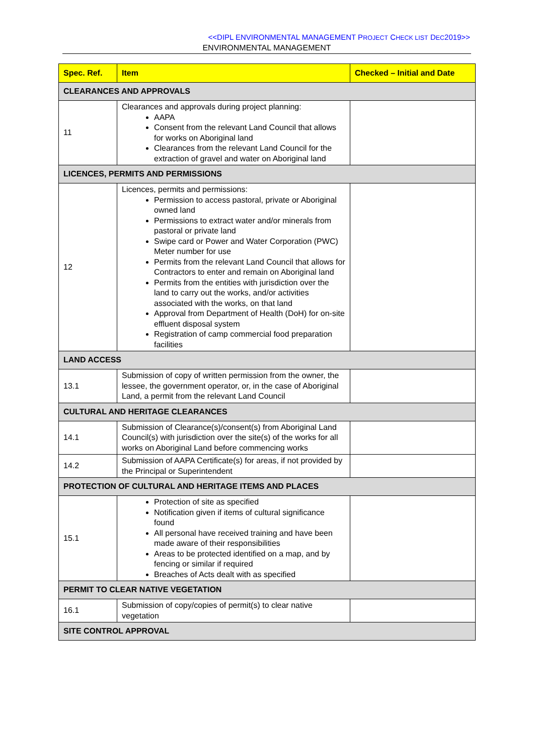<<DIPL ENVIRONMENTAL MANAGEMENT PROJECT CHECK LIST DEC2019>>
ENVIRONMENTAL MANAGEMENT
| Spec. Ref. | Item | Checked – Initial and Date |
| --- | --- | --- |
| CLEARANCES AND APPROVALS | | |
| 11 | Clearances and approvals during project planning: AAPA Consent from the relevant Land Council that allows for works on Aboriginal land Clearances from the relevant Land Council for the extraction of gravel and water on Aboriginal land | |
| LICENCES, PERMITS AND PERMISSIONS | | |
| 12 | Licences, permits and permissions: Permission to access pastoral, private or Aboriginal owned land Permissions to extract water and/or minerals from pastoral or private land Swipe card or Power and Water Corporation (PWC) Meter number for use Permits from the relevant Land Council that allows for Contractors to enter and remain on Aboriginal land Permits from the entities with jurisdiction over the land to carry out the works, and/or activities associated with the works, on that land Approval from Department of Health (DoH) for on-site effluent disposal system Registration of camp commercial food preparation facilities | |
| LAND ACCESS | | |
| 13.1 | Submission of copy of written permission from the owner, the lessee, the government operator, or, in the case of Aboriginal Land, a permit from the relevant Land Council | |
| CULTURAL AND HERITAGE CLEARANCES | | |
| 14.1 | Submission of Clearance(s)/consent(s) from Aboriginal Land Council(s) with jurisdiction over the site(s) of the works for all works on Aboriginal Land before commencing works | |
| 14.2 | Submission of AAPA Certificate(s) for areas, if not provided by the Principal or Superintendent | |
| PROTECTION OF CULTURAL AND HERITAGE ITEMS AND PLACES | | |
| 15.1 | Protection of site as specified Notification given if items of cultural significance found All personal have received training and have been made aware of their responsibilities Areas to be protected identified on a map, and by fencing or similar if required Breaches of Acts dealt with as specified | |
| PERMIT TO CLEAR NATIVE VEGETATION | | |
| 16.1 | Submission of copy/copies of permit(s) to clear native vegetation | |
| SITE CONTROL APPROVAL | | |